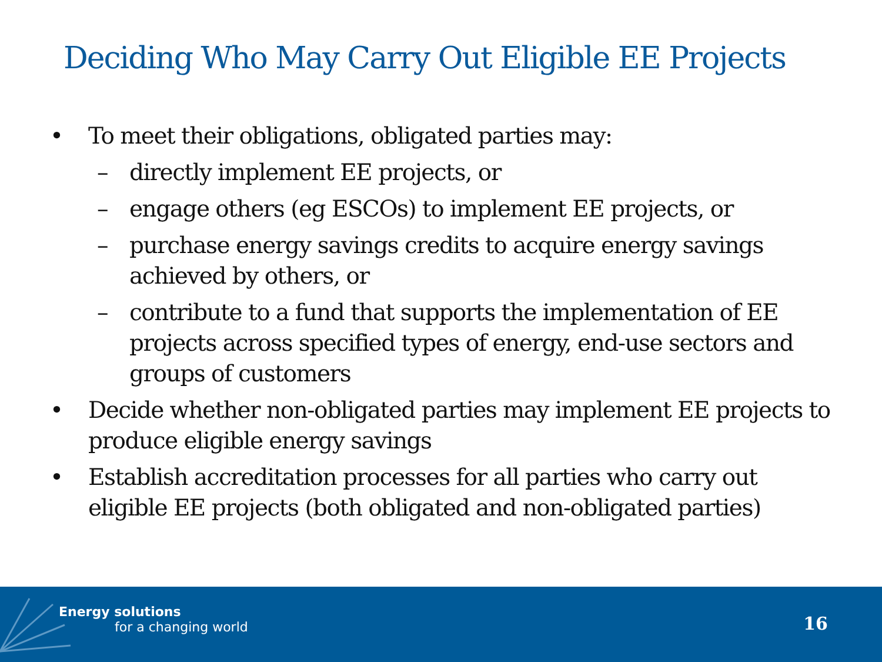Deciding Who May Carry Out Eligible EE Projects
• To meet their obligations, obligated parties may:
– directly implement EE projects, or
– engage others (eg ESCOs) to implement EE projects, or
– purchase energy savings credits to acquire energy savings achieved by others, or
– contribute to a fund that supports the implementation of EE projects across specified types of energy, end-use sectors and groups of customers
• Decide whether non-obligated parties may implement EE projects to produce eligible energy savings
• Establish accreditation processes for all parties who carry out eligible EE projects (both obligated and non-obligated parties)
Energy solutions
for a changing world 16